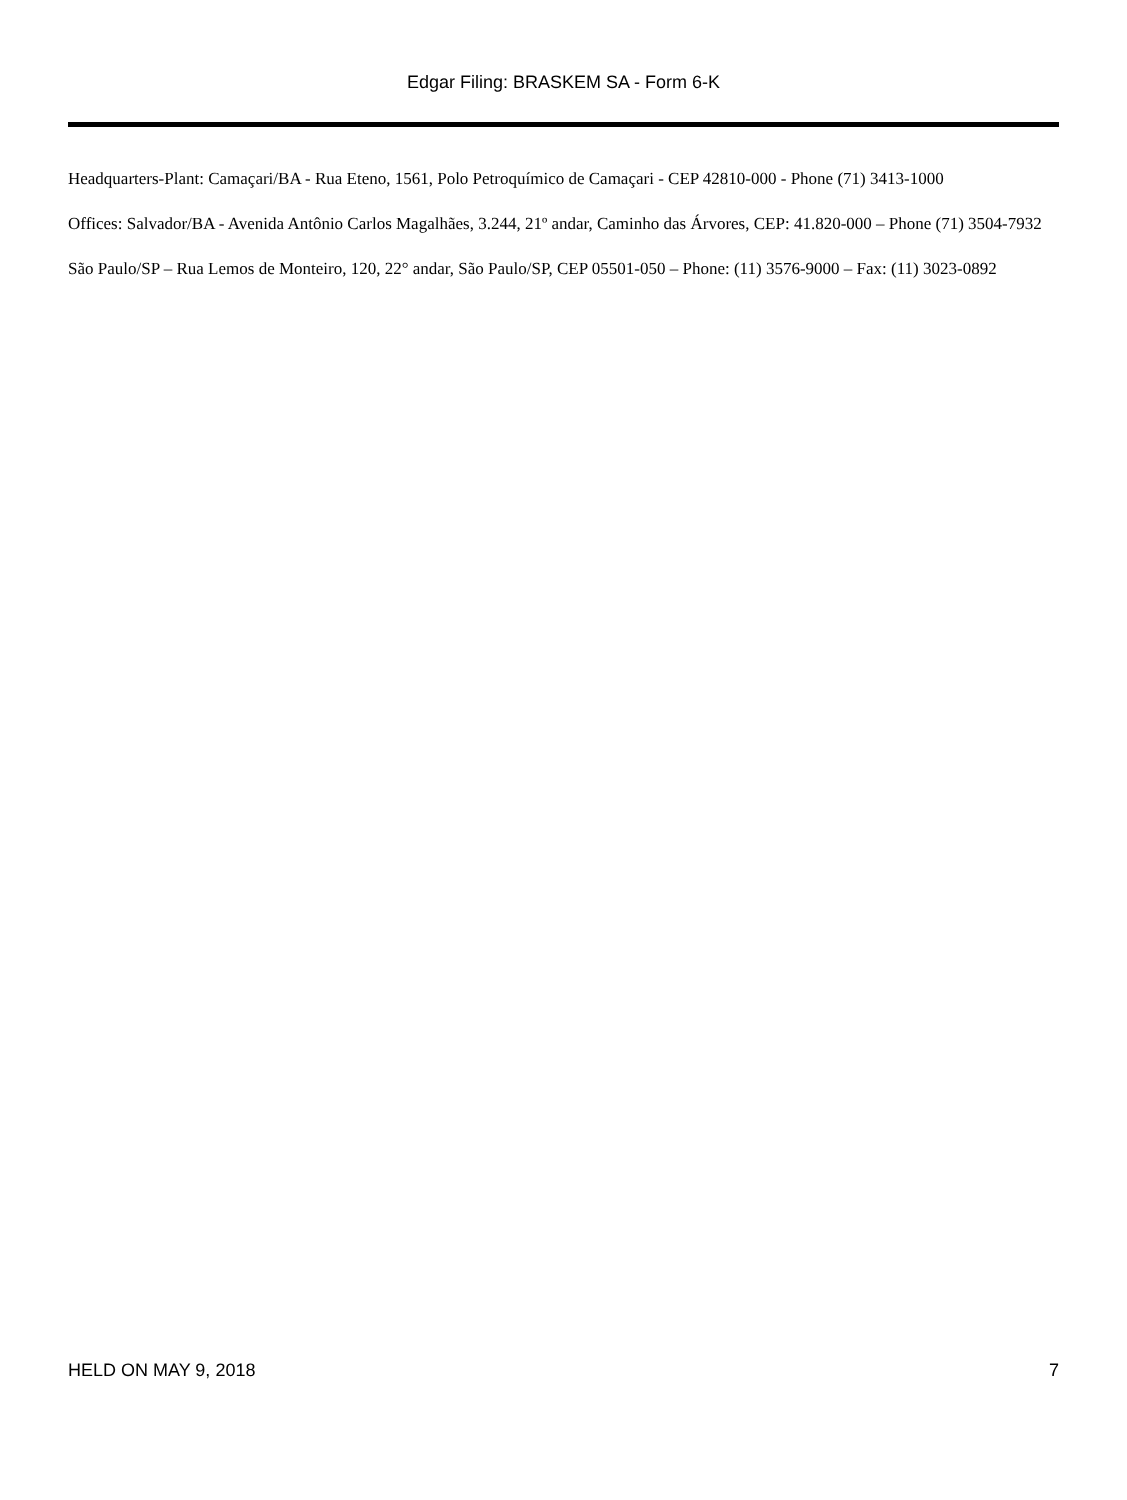Edgar Filing: BRASKEM SA - Form 6-K
Headquarters-Plant: Camaçari/BA - Rua Eteno, 1561, Polo Petroquímico de Camaçari - CEP 42810-000 - Phone (71) 3413-1000
Offices: Salvador/BA - Avenida Antônio Carlos Magalhães, 3.244, 21º andar, Caminho das Árvores, CEP: 41.820-000 – Phone (71) 3504-7932
São Paulo/SP – Rua Lemos de Monteiro, 120, 22° andar, São Paulo/SP, CEP 05501-050 – Phone: (11) 3576-9000 – Fax: (11) 3023-0892
HELD ON MAY 9, 2018 7